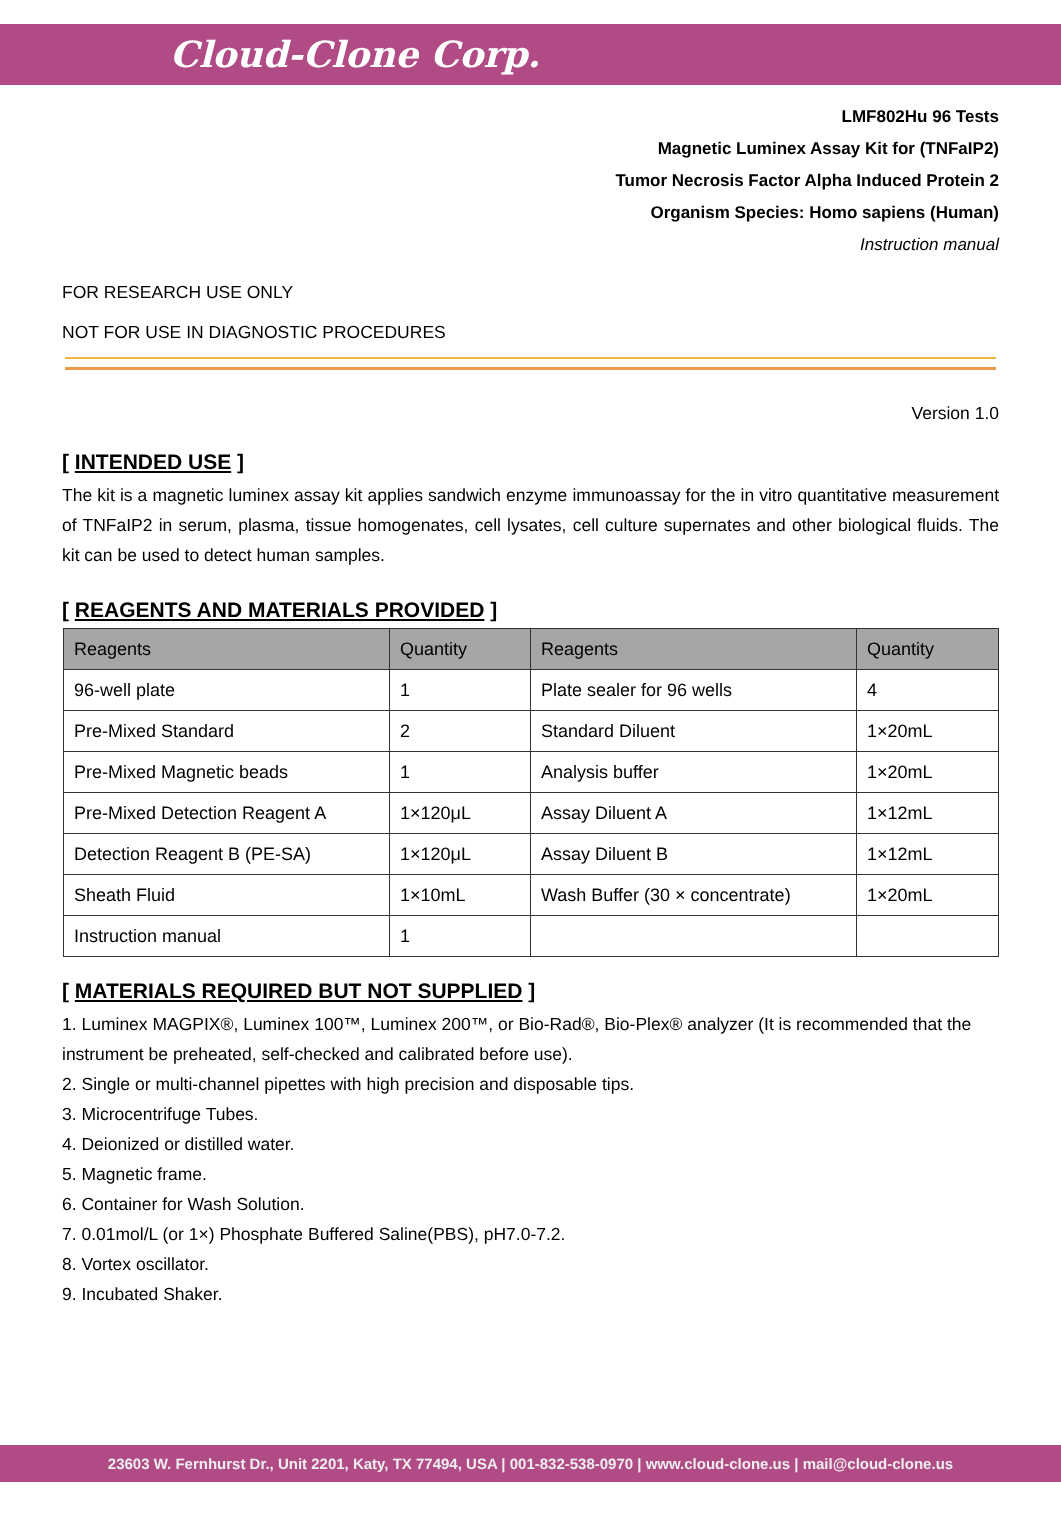Cloud-Clone Corp.
LMF802Hu 96 Tests
Magnetic Luminex Assay Kit for (TNFaIP2)
Tumor Necrosis Factor Alpha Induced Protein 2
Organism Species: Homo sapiens (Human)
Instruction manual
FOR RESEARCH USE ONLY
NOT FOR USE IN DIAGNOSTIC PROCEDURES
Version 1.0
[ INTENDED USE ]
The kit is a magnetic luminex assay kit applies sandwich enzyme immunoassay for the in vitro quantitative measurement of TNFaIP2 in serum, plasma, tissue homogenates, cell lysates, cell culture supernates and other biological fluids. The kit can be used to detect human samples.
[ REAGENTS AND MATERIALS PROVIDED ]
| Reagents | Quantity | Reagents | Quantity |
| --- | --- | --- | --- |
| 96-well plate | 1 | Plate sealer for 96 wells | 4 |
| Pre-Mixed Standard | 2 | Standard Diluent | 1×20mL |
| Pre-Mixed Magnetic beads | 1 | Analysis buffer | 1×20mL |
| Pre-Mixed Detection Reagent A | 1×120μL | Assay Diluent A | 1×12mL |
| Detection Reagent B (PE-SA) | 1×120μL | Assay Diluent B | 1×12mL |
| Sheath Fluid | 1×10mL | Wash Buffer (30 × concentrate) | 1×20mL |
| Instruction manual | 1 | | |
[ MATERIALS REQUIRED BUT NOT SUPPLIED ]
1. Luminex MAGPIX®, Luminex 100™, Luminex 200™, or Bio-Rad®, Bio-Plex® analyzer (It is recommended that the instrument be preheated, self-checked and calibrated before use).
2. Single or multi-channel pipettes with high precision and disposable tips.
3. Microcentrifuge Tubes.
4. Deionized or distilled water.
5. Magnetic frame.
6. Container for Wash Solution.
7. 0.01mol/L (or 1×) Phosphate Buffered Saline(PBS), pH7.0-7.2.
8. Vortex oscillator.
9. Incubated Shaker.
23603 W. Fernhurst Dr., Unit 2201, Katy, TX 77494, USA | 001-832-538-0970 | www.cloud-clone.us | mail@cloud-clone.us